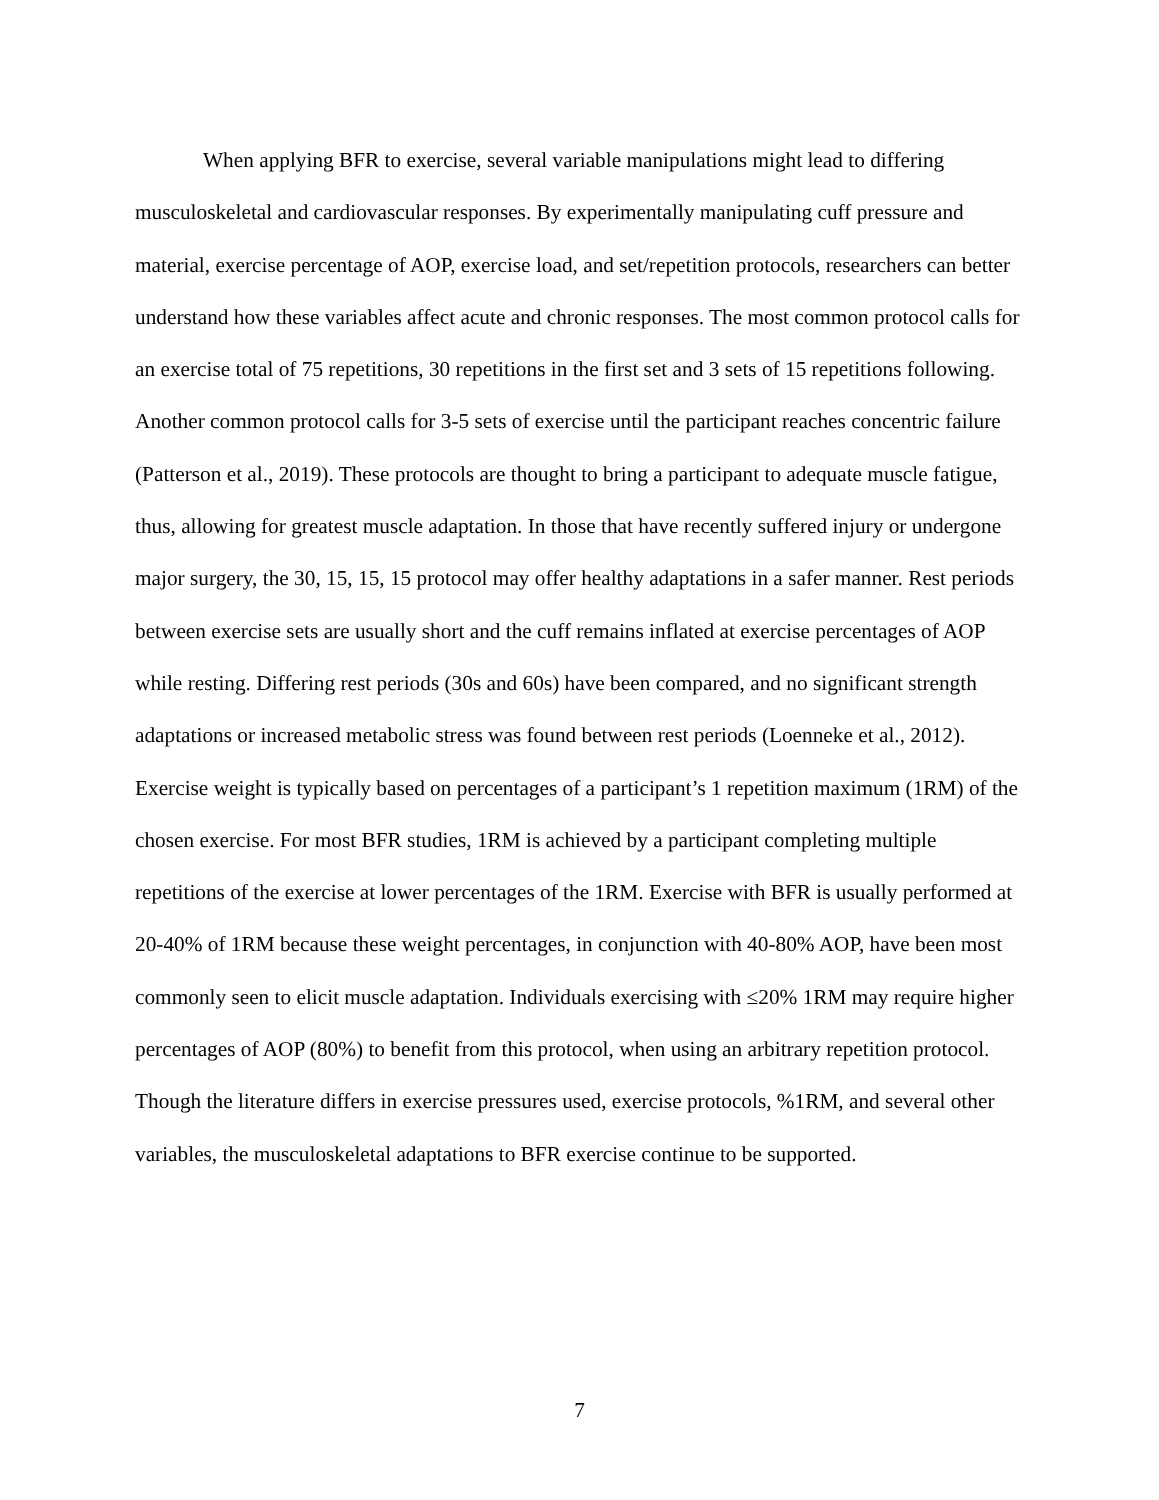When applying BFR to exercise, several variable manipulations might lead to differing musculoskeletal and cardiovascular responses. By experimentally manipulating cuff pressure and material, exercise percentage of AOP, exercise load, and set/repetition protocols, researchers can better understand how these variables affect acute and chronic responses. The most common protocol calls for an exercise total of 75 repetitions, 30 repetitions in the first set and 3 sets of 15 repetitions following. Another common protocol calls for 3-5 sets of exercise until the participant reaches concentric failure (Patterson et al., 2019). These protocols are thought to bring a participant to adequate muscle fatigue, thus, allowing for greatest muscle adaptation. In those that have recently suffered injury or undergone major surgery, the 30, 15, 15, 15 protocol may offer healthy adaptations in a safer manner. Rest periods between exercise sets are usually short and the cuff remains inflated at exercise percentages of AOP while resting. Differing rest periods (30s and 60s) have been compared, and no significant strength adaptations or increased metabolic stress was found between rest periods (Loenneke et al., 2012). Exercise weight is typically based on percentages of a participant’s 1 repetition maximum (1RM) of the chosen exercise. For most BFR studies, 1RM is achieved by a participant completing multiple repetitions of the exercise at lower percentages of the 1RM. Exercise with BFR is usually performed at 20-40% of 1RM because these weight percentages, in conjunction with 40-80% AOP, have been most commonly seen to elicit muscle adaptation. Individuals exercising with ≤20% 1RM may require higher percentages of AOP (80%) to benefit from this protocol, when using an arbitrary repetition protocol. Though the literature differs in exercise pressures used, exercise protocols, %1RM, and several other variables, the musculoskeletal adaptations to BFR exercise continue to be supported.
7